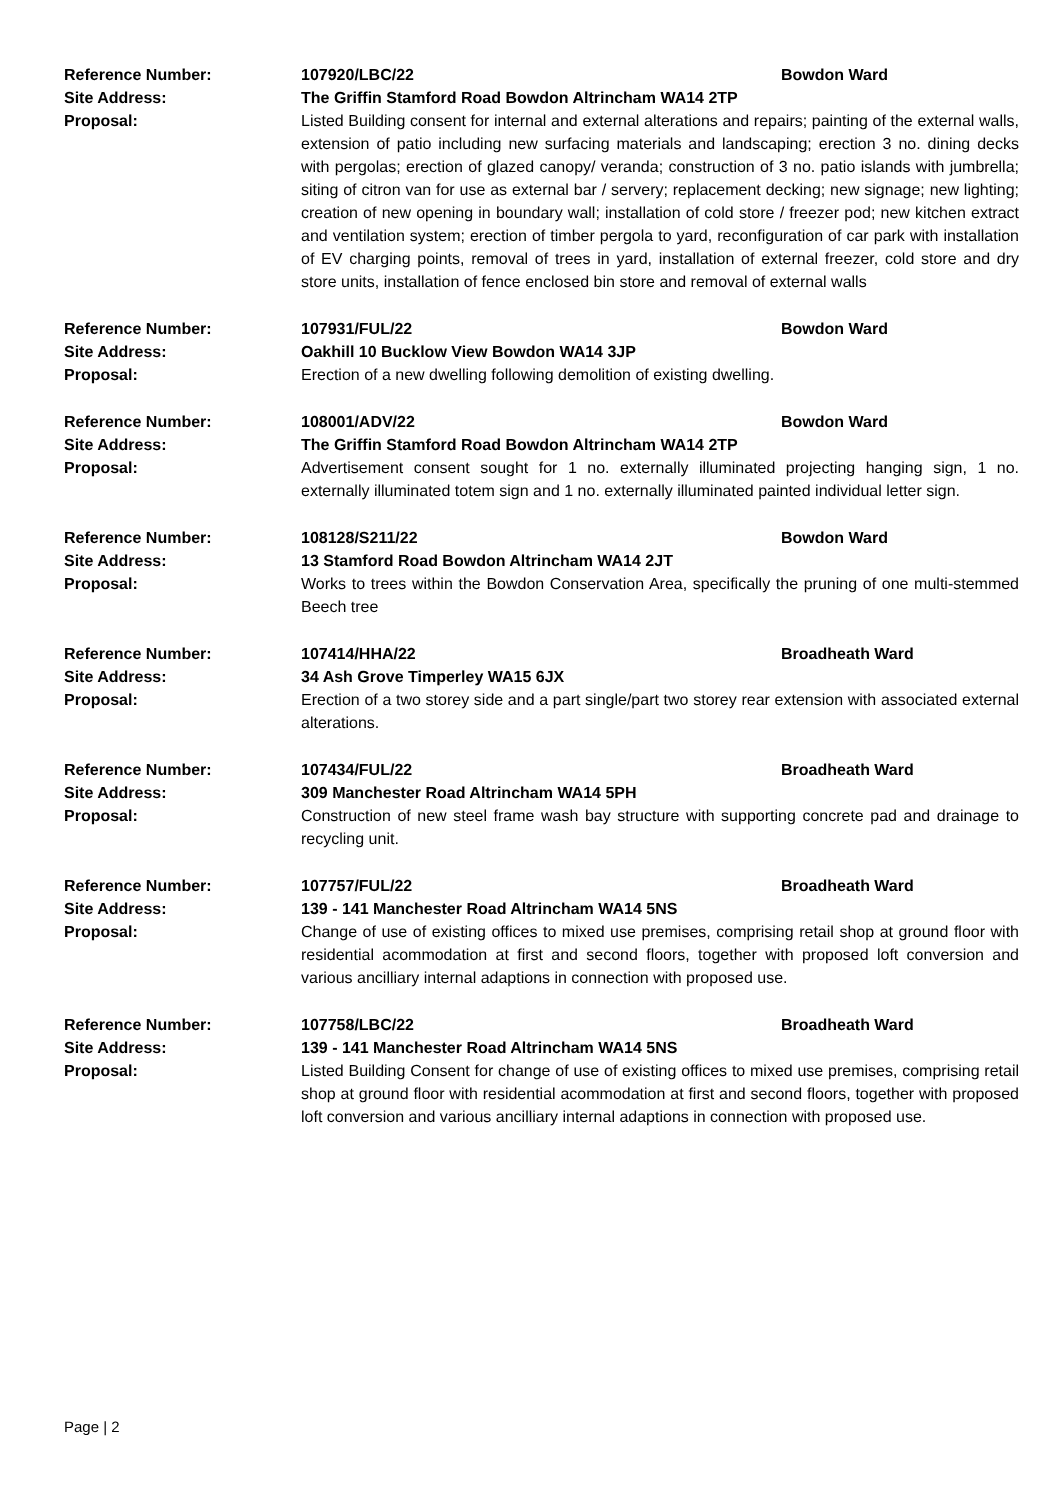Reference Number: 107920/LBC/22 Bowdon Ward
Site Address: The Griffin Stamford Road Bowdon Altrincham WA14 2TP
Proposal: Listed Building consent for internal and external alterations and repairs; painting of the external walls, extension of patio including new surfacing materials and landscaping; erection 3 no. dining decks with pergolas; erection of glazed canopy/ veranda; construction of 3 no. patio islands with jumbrella; siting of citron van for use as external bar / servery; replacement decking; new signage; new lighting; creation of new opening in boundary wall; installation of cold store / freezer pod; new kitchen extract and ventilation system; erection of timber pergola to yard, reconfiguration of car park with installation of EV charging points, removal of trees in yard, installation of external freezer, cold store and dry store units, installation of fence enclosed bin store and removal of external walls
Reference Number: 107931/FUL/22 Bowdon Ward
Site Address: Oakhill 10 Bucklow View Bowdon WA14 3JP
Proposal: Erection of a new dwelling following demolition of existing dwelling.
Reference Number: 108001/ADV/22 Bowdon Ward
Site Address: The Griffin Stamford Road Bowdon Altrincham WA14 2TP
Proposal: Advertisement consent sought for 1 no. externally illuminated projecting hanging sign, 1 no. externally illuminated totem sign and 1 no. externally illuminated painted individual letter sign.
Reference Number: 108128/S211/22 Bowdon Ward
Site Address: 13 Stamford Road Bowdon Altrincham WA14 2JT
Proposal: Works to trees within the Bowdon Conservation Area, specifically the pruning of one multi-stemmed Beech tree
Reference Number: 107414/HHA/22 Broadheath Ward
Site Address: 34 Ash Grove Timperley WA15 6JX
Proposal: Erection of a two storey side and a part single/part two storey rear extension with associated external alterations.
Reference Number: 107434/FUL/22 Broadheath Ward
Site Address: 309 Manchester Road Altrincham WA14 5PH
Proposal: Construction of new steel frame wash bay structure with supporting concrete pad and drainage to recycling unit.
Reference Number: 107757/FUL/22 Broadheath Ward
Site Address: 139 - 141 Manchester Road Altrincham WA14 5NS
Proposal: Change of use of existing offices to mixed use premises, comprising retail shop at ground floor with residential acommodation at first and second floors, together with proposed loft conversion and various ancilliary internal adaptions in connection with proposed use.
Reference Number: 107758/LBC/22 Broadheath Ward
Site Address: 139 - 141 Manchester Road Altrincham WA14 5NS
Proposal: Listed Building Consent for change of use of existing offices to mixed use premises, comprising retail shop at ground floor with residential acommodation at first and second floors, together with proposed loft conversion and various ancilliary internal adaptions in connection with proposed use.
Page | 2